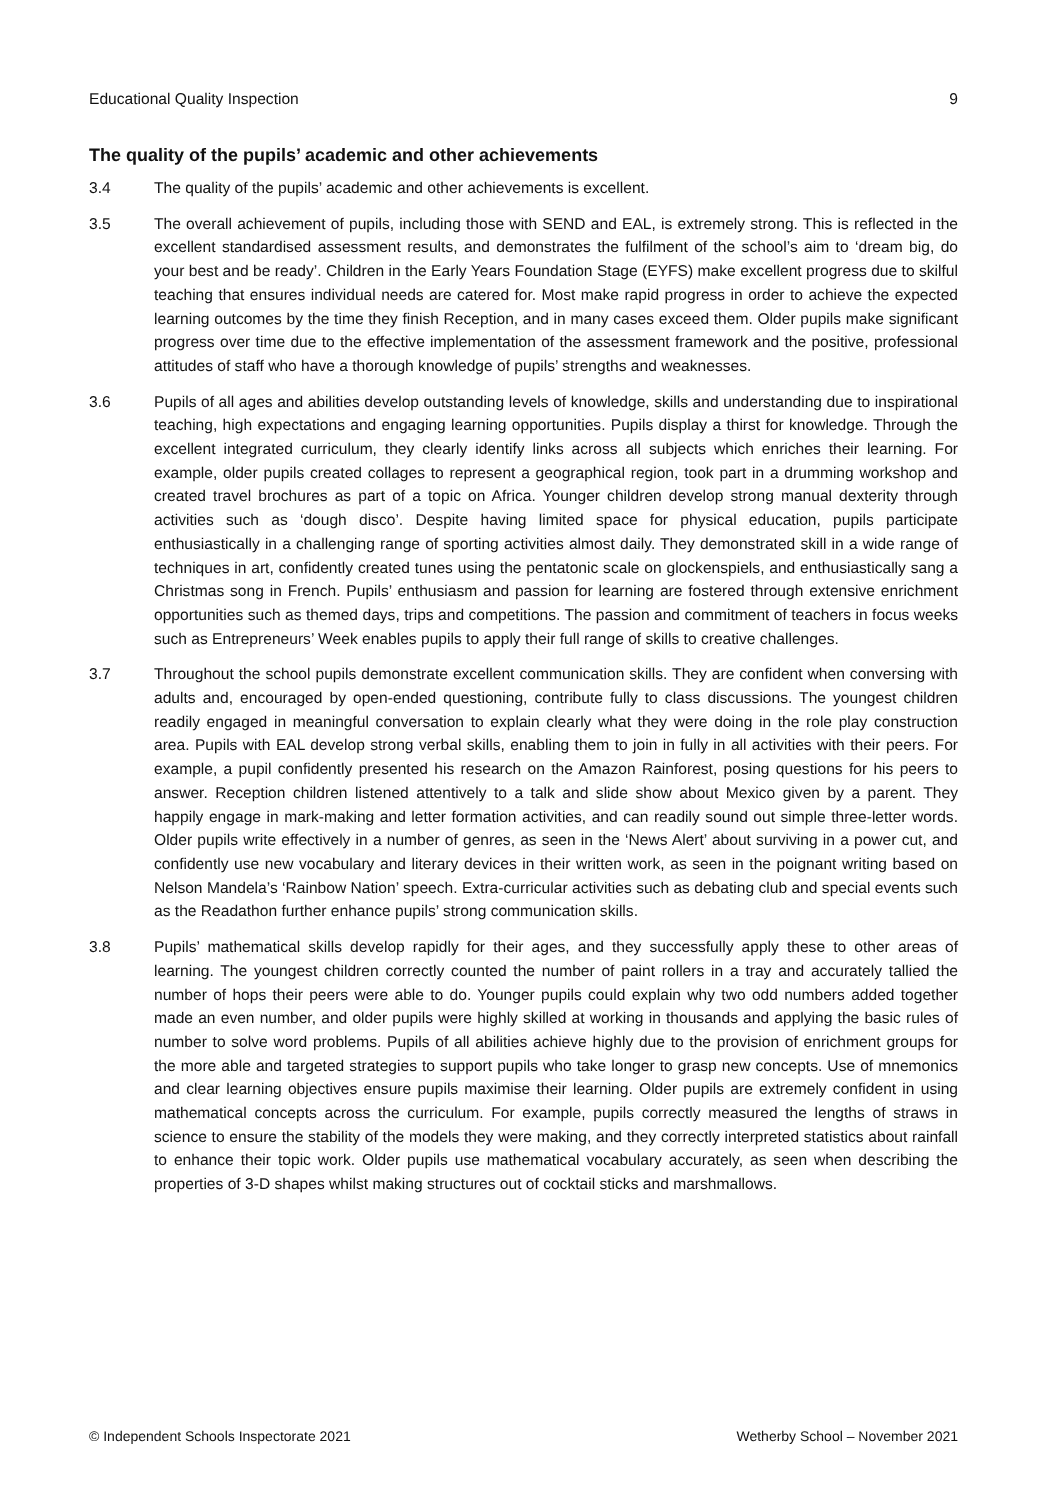Educational Quality Inspection 9
The quality of the pupils’ academic and other achievements
3.4 The quality of the pupils’ academic and other achievements is excellent.
3.5 The overall achievement of pupils, including those with SEND and EAL, is extremely strong. This is reflected in the excellent standardised assessment results, and demonstrates the fulfilment of the school’s aim to ‘dream big, do your best and be ready’. Children in the Early Years Foundation Stage (EYFS) make excellent progress due to skilful teaching that ensures individual needs are catered for. Most make rapid progress in order to achieve the expected learning outcomes by the time they finish Reception, and in many cases exceed them. Older pupils make significant progress over time due to the effective implementation of the assessment framework and the positive, professional attitudes of staff who have a thorough knowledge of pupils’ strengths and weaknesses.
3.6 Pupils of all ages and abilities develop outstanding levels of knowledge, skills and understanding due to inspirational teaching, high expectations and engaging learning opportunities. Pupils display a thirst for knowledge. Through the excellent integrated curriculum, they clearly identify links across all subjects which enriches their learning. For example, older pupils created collages to represent a geographical region, took part in a drumming workshop and created travel brochures as part of a topic on Africa. Younger children develop strong manual dexterity through activities such as ‘dough disco’. Despite having limited space for physical education, pupils participate enthusiastically in a challenging range of sporting activities almost daily. They demonstrated skill in a wide range of techniques in art, confidently created tunes using the pentatonic scale on glockenspiels, and enthusiastically sang a Christmas song in French. Pupils’ enthusiasm and passion for learning are fostered through extensive enrichment opportunities such as themed days, trips and competitions. The passion and commitment of teachers in focus weeks such as Entrepreneurs’ Week enables pupils to apply their full range of skills to creative challenges.
3.7 Throughout the school pupils demonstrate excellent communication skills. They are confident when conversing with adults and, encouraged by open-ended questioning, contribute fully to class discussions. The youngest children readily engaged in meaningful conversation to explain clearly what they were doing in the role play construction area. Pupils with EAL develop strong verbal skills, enabling them to join in fully in all activities with their peers. For example, a pupil confidently presented his research on the Amazon Rainforest, posing questions for his peers to answer. Reception children listened attentively to a talk and slide show about Mexico given by a parent. They happily engage in mark-making and letter formation activities, and can readily sound out simple three-letter words. Older pupils write effectively in a number of genres, as seen in the ‘News Alert’ about surviving in a power cut, and confidently use new vocabulary and literary devices in their written work, as seen in the poignant writing based on Nelson Mandela’s ‘Rainbow Nation’ speech. Extra-curricular activities such as debating club and special events such as the Readathon further enhance pupils’ strong communication skills.
3.8 Pupils’ mathematical skills develop rapidly for their ages, and they successfully apply these to other areas of learning. The youngest children correctly counted the number of paint rollers in a tray and accurately tallied the number of hops their peers were able to do. Younger pupils could explain why two odd numbers added together made an even number, and older pupils were highly skilled at working in thousands and applying the basic rules of number to solve word problems. Pupils of all abilities achieve highly due to the provision of enrichment groups for the more able and targeted strategies to support pupils who take longer to grasp new concepts. Use of mnemonics and clear learning objectives ensure pupils maximise their learning. Older pupils are extremely confident in using mathematical concepts across the curriculum. For example, pupils correctly measured the lengths of straws in science to ensure the stability of the models they were making, and they correctly interpreted statistics about rainfall to enhance their topic work. Older pupils use mathematical vocabulary accurately, as seen when describing the properties of 3-D shapes whilst making structures out of cocktail sticks and marshmallows.
© Independent Schools Inspectorate 2021 Wetherby School – November 2021